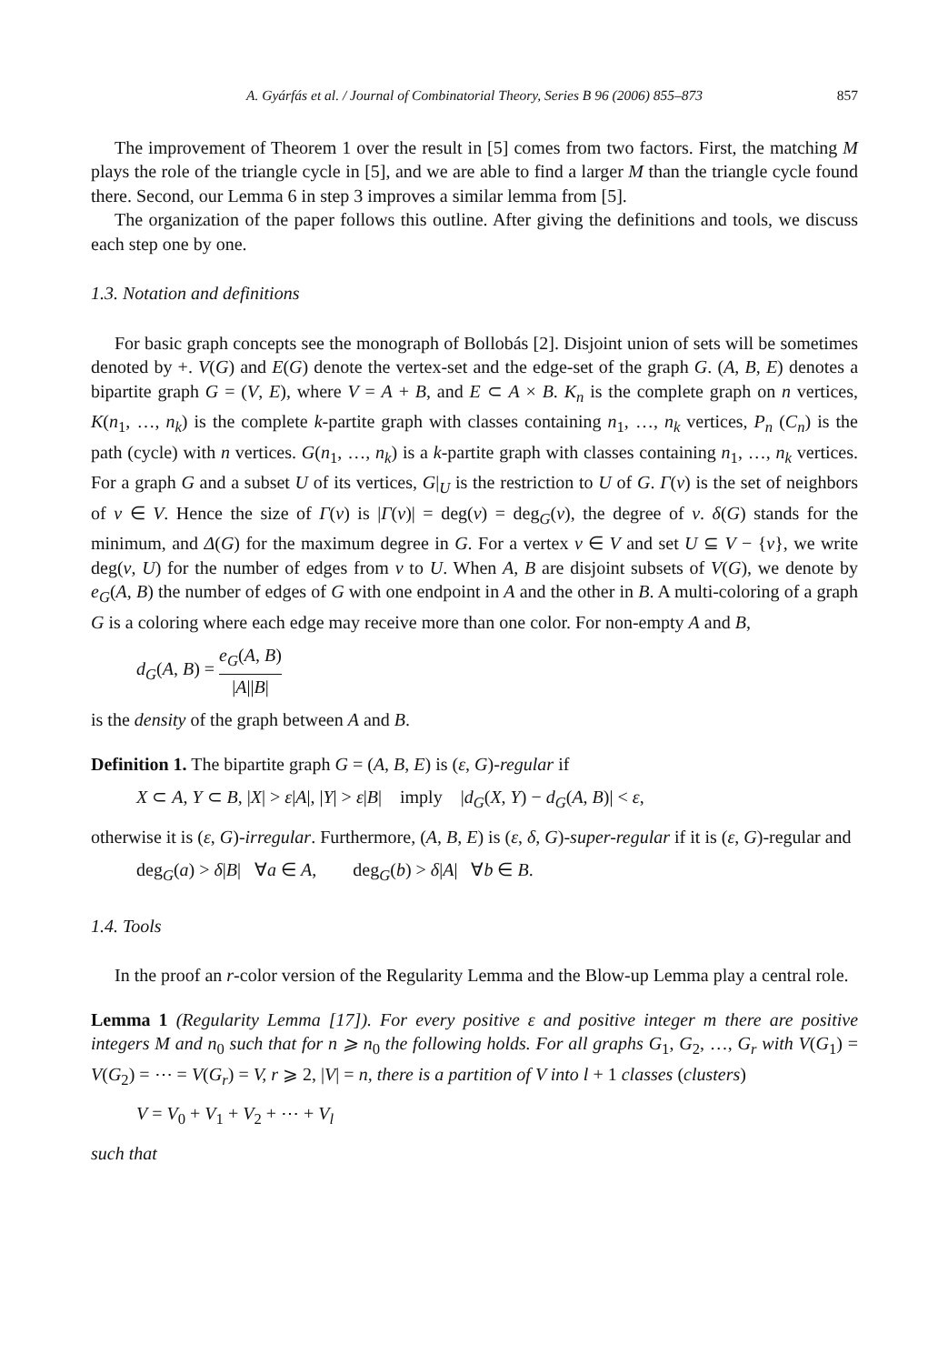A. Gyárfás et al. / Journal of Combinatorial Theory, Series B 96 (2006) 855–873 857
The improvement of Theorem 1 over the result in [5] comes from two factors. First, the matching M plays the role of the triangle cycle in [5], and we are able to find a larger M than the triangle cycle found there. Second, our Lemma 6 in step 3 improves a similar lemma from [5].
The organization of the paper follows this outline. After giving the definitions and tools, we discuss each step one by one.
1.3. Notation and definitions
For basic graph concepts see the monograph of Bollobás [2]. Disjoint union of sets will be sometimes denoted by +. V(G) and E(G) denote the vertex-set and the edge-set of the graph G. (A, B, E) denotes a bipartite graph G = (V, E), where V = A + B, and E ⊂ A × B. K<sub>n</sub> is the complete graph on n vertices, K(n<sub>1</sub>, …, n<sub>k</sub>) is the complete k-partite graph with classes containing n<sub>1</sub>, …, n<sub>k</sub> vertices, P<sub>n</sub> (C<sub>n</sub>) is the path (cycle) with n vertices. G(n<sub>1</sub>, …, n<sub>k</sub>) is a k-partite graph with classes containing n<sub>1</sub>, …, n<sub>k</sub> vertices. For a graph G and a subset U of its vertices, G|<sub>U</sub> is the restriction to U of G. Γ(v) is the set of neighbors of v ∈ V. Hence the size of Γ(v) is |Γ(v)| = deg(v) = deg<sub>G</sub>(v), the degree of v. δ(G) stands for the minimum, and Δ(G) for the maximum degree in G. For a vertex v ∈ V and set U ⊆ V − {v}, we write deg(v, U) for the number of edges from v to U. When A, B are disjoint subsets of V(G), we denote by e<sub>G</sub>(A, B) the number of edges of G with one endpoint in A and the other in B. A multi-coloring of a graph G is a coloring where each edge may receive more than one color. For non-empty A and B,
d<sub>G</sub>(A, B) = e<sub>G</sub>(A, B) |A||B|
is the density of the graph between A and B.
Definition 1. The bipartite graph G = (A, B, E) is (ε, G)-regular if
X ⊂ A, Y ⊂ B, |X| > ε|A|, |Y| > ε|B| imply |d<sub>G</sub>(X, Y) − d<sub>G</sub>(A, B)| < ε,
otherwise it is (ε, G)-irregular. Furthermore, (A, B, E) is (ε, δ, G)-super-regular if it is (ε, G)-regular and
deg<sub>G</sub>(a) > δ|B| ∀a ∈ A, deg<sub>G</sub>(b) > δ|A| ∀b ∈ B.
1.4. Tools
In the proof an r-color version of the Regularity Lemma and the Blow-up Lemma play a central role.
Lemma 1 (Regularity Lemma [17]). For every positive ε and positive integer m there are positive integers M and n<sub>0</sub> such that for n ⩾ n<sub>0</sub> the following holds. For all graphs G<sub>1</sub>, G<sub>2</sub>, …, G<sub>r</sub> with V(G<sub>1</sub>) = V(G<sub>2</sub>) = ⋯ = V(G<sub>r</sub>) = V, r ⩾ 2, |V| = n, there is a partition of V into l + 1 classes (clusters)
V = V<sub>0</sub> + V<sub>1</sub> + V<sub>2</sub> + ⋯ + V<sub>l</sub>
such that